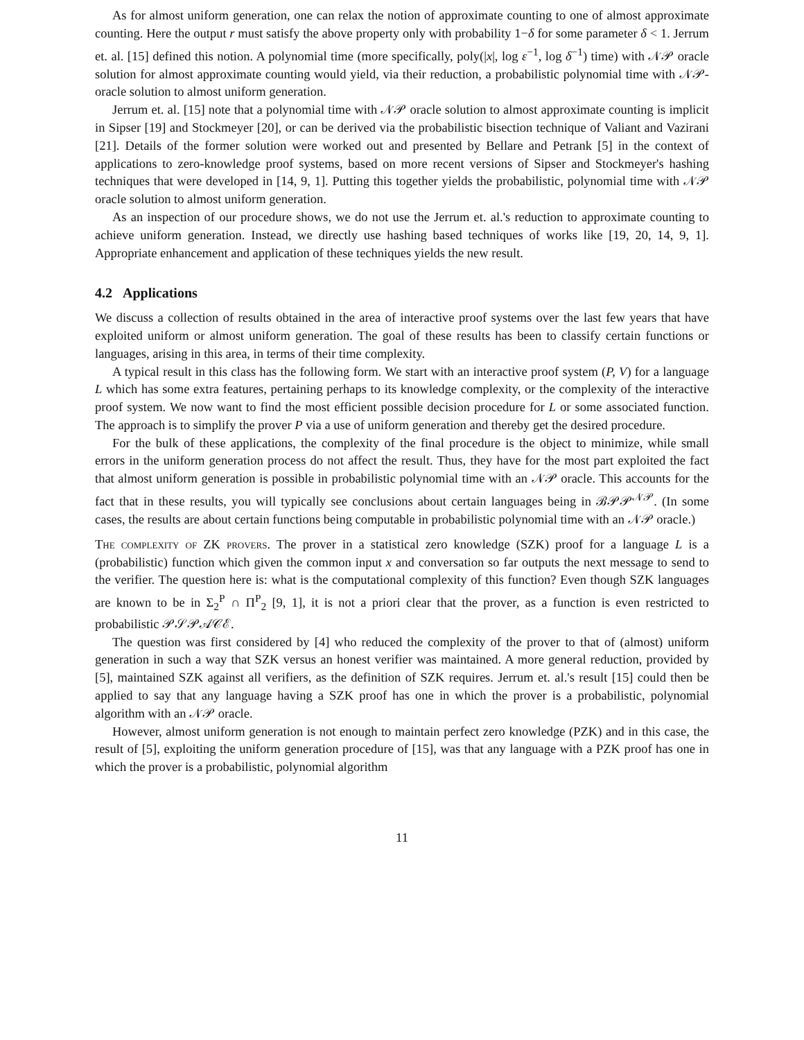As for almost uniform generation, one can relax the notion of approximate counting to one of almost approximate counting. Here the output r must satisfy the above property only with probability 1−δ for some parameter δ < 1. Jerrum et. al. [15] defined this notion. A polynomial time (more specifically, poly(|x|, log ε<sup>−1</sup>, log δ<sup>−1</sup>) time) with 𝒩𝒫 oracle solution for almost approximate counting would yield, via their reduction, a probabilistic polynomial time with 𝒩𝒫-oracle solution to almost uniform generation.
Jerrum et. al. [15] note that a polynomial time with 𝒩𝒫 oracle solution to almost approximate counting is implicit in Sipser [19] and Stockmeyer [20], or can be derived via the probabilistic bisection technique of Valiant and Vazirani [21]. Details of the former solution were worked out and presented by Bellare and Petrank [5] in the context of applications to zero-knowledge proof systems, based on more recent versions of Sipser and Stockmeyer's hashing techniques that were developed in [14, 9, 1]. Putting this together yields the probabilistic, polynomial time with 𝒩𝒫 oracle solution to almost uniform generation.
As an inspection of our procedure shows, we do not use the Jerrum et. al.'s reduction to approximate counting to achieve uniform generation. Instead, we directly use hashing based techniques of works like [19, 20, 14, 9, 1]. Appropriate enhancement and application of these techniques yields the new result.
4.2 Applications
We discuss a collection of results obtained in the area of interactive proof systems over the last few years that have exploited uniform or almost uniform generation. The goal of these results has been to classify certain functions or languages, arising in this area, in terms of their time complexity.
A typical result in this class has the following form. We start with an interactive proof system (P, V) for a language L which has some extra features, pertaining perhaps to its knowledge complexity, or the complexity of the interactive proof system. We now want to find the most efficient possible decision procedure for L or some associated function. The approach is to simplify the prover P via a use of uniform generation and thereby get the desired procedure.
For the bulk of these applications, the complexity of the final procedure is the object to minimize, while small errors in the uniform generation process do not affect the result. Thus, they have for the most part exploited the fact that almost uniform generation is possible in probabilistic polynomial time with an 𝒩𝒫 oracle. This accounts for the fact that in these results, you will typically see conclusions about certain languages being in ℬ𝒫𝒫<sup>𝒩𝒫</sup>. (In some cases, the results are about certain functions being computable in probabilistic polynomial time with an 𝒩𝒫 oracle.)
The complexity of ZK provers. The prover in a statistical zero knowledge (SZK) proof for a language L is a (probabilistic) function which given the common input x and conversation so far outputs the next message to send to the verifier. The question here is: what is the computational complexity of this function? Even though SZK languages are known to be in Σ<sub>2</sub><sup>P</sup> ∩ Π<sup>P</sup><sub>2</sub> [9, 1], it is not a priori clear that the prover, as a function is even restricted to probabilistic 𝒫𝒮𝒫𝒜𝒞ℰ.
The question was first considered by [4] who reduced the complexity of the prover to that of (almost) uniform generation in such a way that SZK versus an honest verifier was maintained. A more general reduction, provided by [5], maintained SZK against all verifiers, as the definition of SZK requires. Jerrum et. al.'s result [15] could then be applied to say that any language having a SZK proof has one in which the prover is a probabilistic, polynomial algorithm with an 𝒩𝒫 oracle.
However, almost uniform generation is not enough to maintain perfect zero knowledge (PZK) and in this case, the result of [5], exploiting the uniform generation procedure of [15], was that any language with a PZK proof has one in which the prover is a probabilistic, polynomial algorithm
11